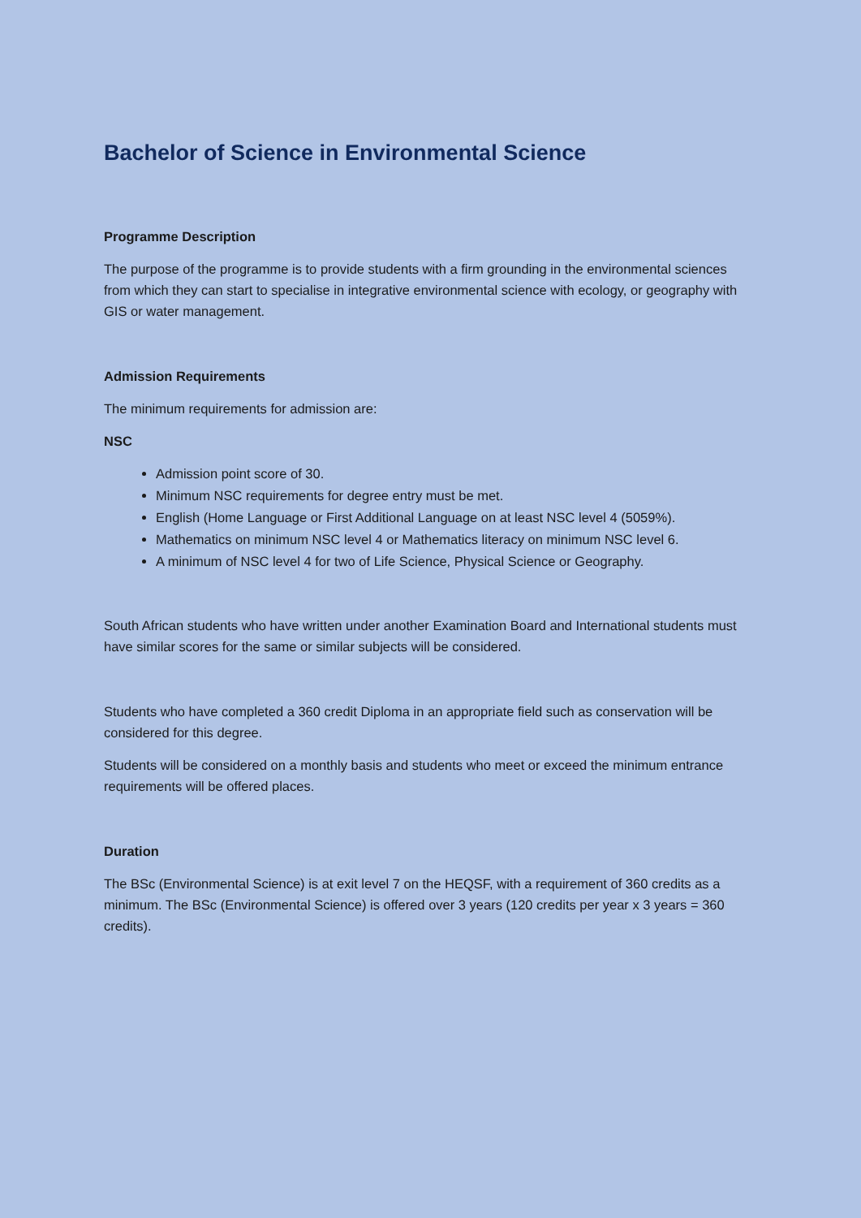Bachelor of Science in Environmental Science
Programme Description
The purpose of the programme is to provide students with a firm grounding in the environmental sciences from which they can start to specialise in integrative environmental science with ecology, or geography with GIS or water management.
Admission Requirements
The minimum requirements for admission are:
NSC
Admission point score of 30.
Minimum NSC requirements for degree entry must be met.
English (Home Language or First Additional Language on at least NSC level 4 (5059%).
Mathematics on minimum NSC level 4 or Mathematics literacy on minimum NSC level 6.
A minimum of NSC level 4 for two of Life Science, Physical Science or Geography.
South African students who have written under another Examination Board and International students must have similar scores for the same or similar subjects will be considered.
Students who have completed a 360 credit Diploma in an appropriate field such as conservation will be considered for this degree.
Students will be considered on a monthly basis and students who meet or exceed the minimum entrance requirements will be offered places.
Duration
The BSc (Environmental Science) is at exit level 7 on the HEQSF, with a requirement of 360 credits as a minimum. The BSc (Environmental Science) is offered over 3 years (120 credits per year x 3 years = 360 credits).